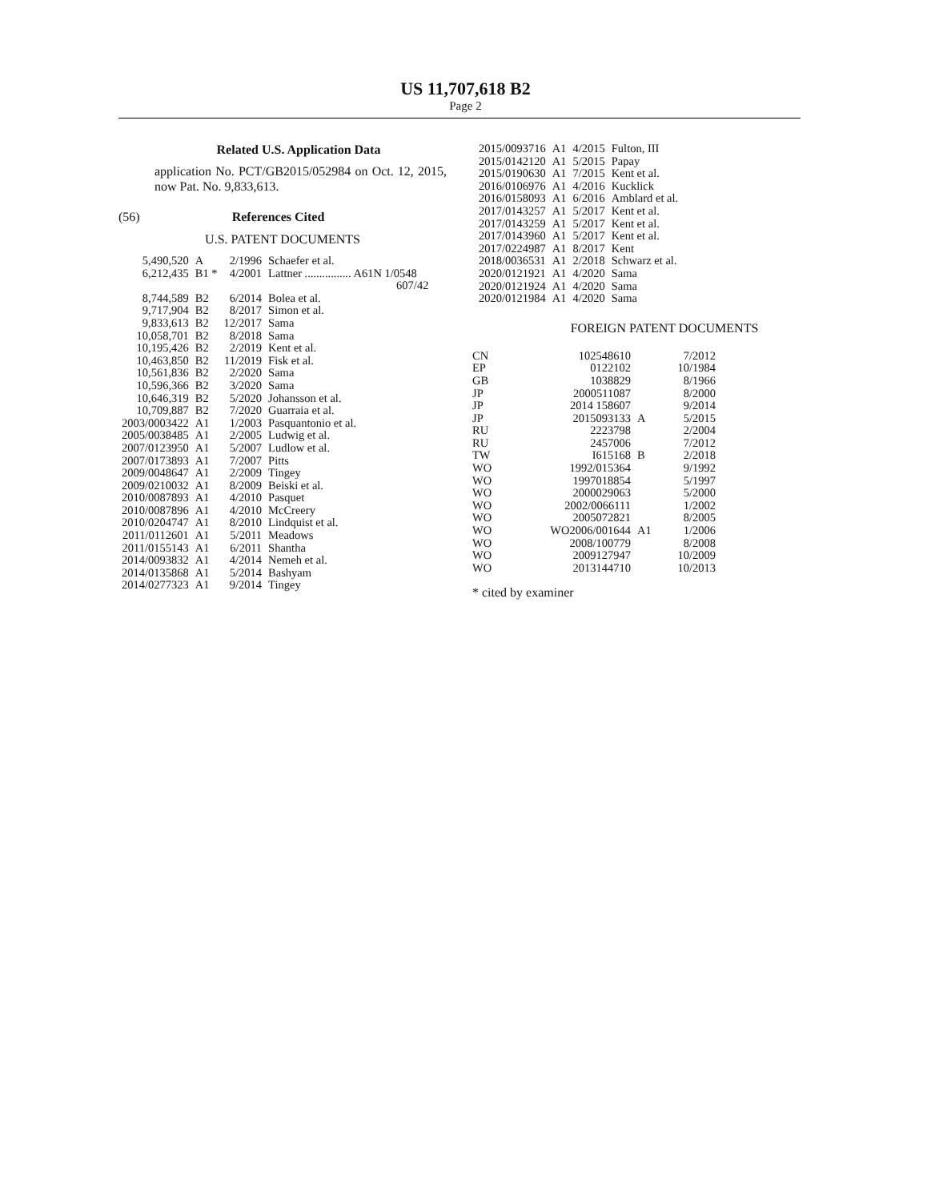US 11,707,618 B2
Page 2
Related U.S. Application Data
application No. PCT/GB2015/052984 on Oct. 12, 2015, now Pat. No. 9,833,613.
(56) References Cited
U.S. PATENT DOCUMENTS
| 5,490,520 | A | 2/1996 | Schaefer et al. |
| 6,212,435 | B1 * | 4/2001 | Lattner ................ A61N 1/0548 607/42 |
| 8,744,589 | B2 | 6/2014 | Bolea et al. |
| 9,717,904 | B2 | 8/2017 | Simon et al. |
| 9,833,613 | B2 | 12/2017 | Sama |
| 10,058,701 | B2 | 8/2018 | Sama |
| 10,195,426 | B2 | 2/2019 | Kent et al. |
| 10,463,850 | B2 | 11/2019 | Fisk et al. |
| 10,561,836 | B2 | 2/2020 | Sama |
| 10,596,366 | B2 | 3/2020 | Sama |
| 10,646,319 | B2 | 5/2020 | Johansson et al. |
| 10,709,887 | B2 | 7/2020 | Guarraia et al. |
| 2003/0003422 | A1 | 1/2003 | Pasquantonio et al. |
| 2005/0038485 | A1 | 2/2005 | Ludwig et al. |
| 2007/0123950 | A1 | 5/2007 | Ludlow et al. |
| 2007/0173893 | A1 | 7/2007 | Pitts |
| 2009/0048647 | A1 | 2/2009 | Tingey |
| 2009/0210032 | A1 | 8/2009 | Beiski et al. |
| 2010/0087893 | A1 | 4/2010 | Pasquet |
| 2010/0087896 | A1 | 4/2010 | McCreery |
| 2010/0204747 | A1 | 8/2010 | Lindquist et al. |
| 2011/0112601 | A1 | 5/2011 | Meadows |
| 2011/0155143 | A1 | 6/2011 | Shantha |
| 2014/0093832 | A1 | 4/2014 | Nemeh et al. |
| 2014/0135868 | A1 | 5/2014 | Bashyam |
| 2014/0277323 | A1 | 9/2014 | Tingey |
| 2015/0093716 | A1 | 4/2015 | Fulton, III |
| 2015/0142120 | A1 | 5/2015 | Papay |
| 2015/0190630 | A1 | 7/2015 | Kent et al. |
| 2016/0106976 | A1 | 4/2016 | Kucklick |
| 2016/0158093 | A1 | 6/2016 | Amblard et al. |
| 2017/0143257 | A1 | 5/2017 | Kent et al. |
| 2017/0143259 | A1 | 5/2017 | Kent et al. |
| 2017/0143960 | A1 | 5/2017 | Kent et al. |
| 2017/0224987 | A1 | 8/2017 | Kent |
| 2018/0036531 | A1 | 2/2018 | Schwarz et al. |
| 2020/0121921 | A1 | 4/2020 | Sama |
| 2020/0121924 | A1 | 4/2020 | Sama |
| 2020/0121984 | A1 | 4/2020 | Sama |
FOREIGN PATENT DOCUMENTS
| CN | 102548610 | | 7/2012 |
| EP | 0122102 | | 10/1984 |
| GB | 1038829 | | 8/1966 |
| JP | 2000511087 | | 8/2000 |
| JP | 2014 158607 | | 9/2014 |
| JP | 2015093133 | A | 5/2015 |
| RU | 2223798 | | 2/2004 |
| RU | 2457006 | | 7/2012 |
| TW | I615168 | B | 2/2018 |
| WO | 1992/015364 | | 9/1992 |
| WO | 1997018854 | | 5/1997 |
| WO | 2000029063 | | 5/2000 |
| WO | 2002/0066111 | | 1/2002 |
| WO | 2005072821 | | 8/2005 |
| WO | WO2006/001644 | A1 | 1/2006 |
| WO | 2008/100779 | | 8/2008 |
| WO | 2009127947 | | 10/2009 |
| WO | 2013144710 | | 10/2013 |
* cited by examiner